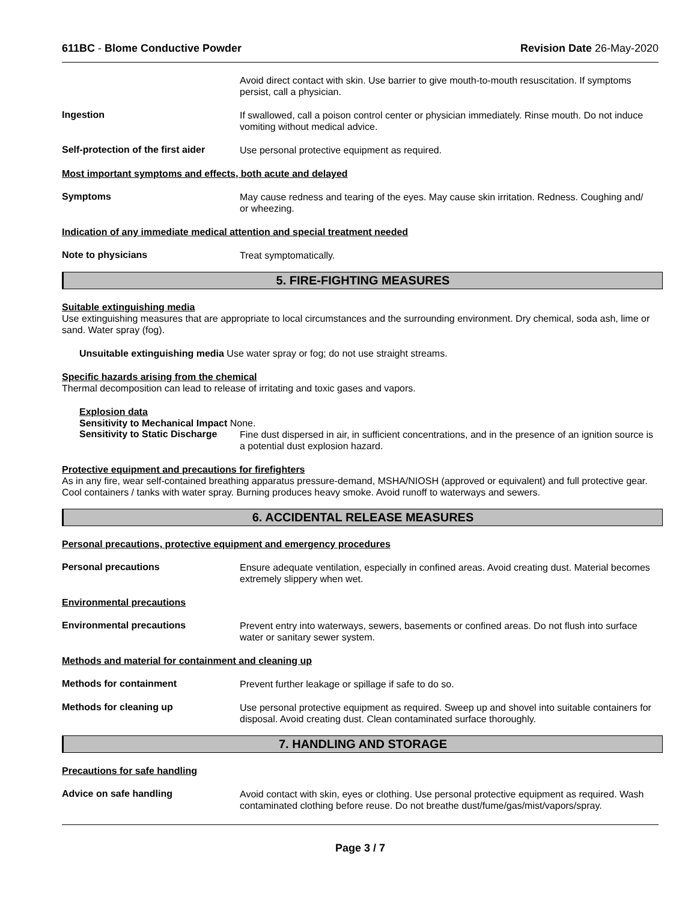611BC - Blome Conductive Powder Revision Date 26-May-2020
Avoid direct contact with skin. Use barrier to give mouth-to-mouth resuscitation. If symptoms persist, call a physician.
Ingestion
If swallowed, call a poison control center or physician immediately. Rinse mouth. Do not induce vomiting without medical advice.
Self-protection of the first aider
Use personal protective equipment as required.
Most important symptoms and effects, both acute and delayed
Symptoms
May cause redness and tearing of the eyes. May cause skin irritation. Redness. Coughing and/ or wheezing.
Indication of any immediate medical attention and special treatment needed
Note to physicians
Treat symptomatically.
5. FIRE-FIGHTING MEASURES
Suitable extinguishing media
Use extinguishing measures that are appropriate to local circumstances and the surrounding environment. Dry chemical, soda ash, lime or sand. Water spray (fog).
Unsuitable extinguishing media Use water spray or fog; do not use straight streams.
Specific hazards arising from the chemical
Thermal decomposition can lead to release of irritating and toxic gases and vapors.
Explosion data
Sensitivity to Mechanical Impact None.
Sensitivity to Static Discharge
Fine dust dispersed in air, in sufficient concentrations, and in the presence of an ignition source is a potential dust explosion hazard.
Protective equipment and precautions for firefighters
As in any fire, wear self-contained breathing apparatus pressure-demand, MSHA/NIOSH (approved or equivalent) and full protective gear. Cool containers / tanks with water spray. Burning produces heavy smoke. Avoid runoff to waterways and sewers.
6. ACCIDENTAL RELEASE MEASURES
Personal precautions, protective equipment and emergency procedures
Personal precautions
Ensure adequate ventilation, especially in confined areas. Avoid creating dust. Material becomes extremely slippery when wet.
Environmental precautions
Environmental precautions
Prevent entry into waterways, sewers, basements or confined areas. Do not flush into surface water or sanitary sewer system.
Methods and material for containment and cleaning up
Methods for containment
Prevent further leakage or spillage if safe to do so.
Methods for cleaning up
Use personal protective equipment as required. Sweep up and shovel into suitable containers for disposal. Avoid creating dust. Clean contaminated surface thoroughly.
7. HANDLING AND STORAGE
Precautions for safe handling
Advice on safe handling
Avoid contact with skin, eyes or clothing. Use personal protective equipment as required. Wash contaminated clothing before reuse. Do not breathe dust/fume/gas/mist/vapors/spray.
Page 3 / 7